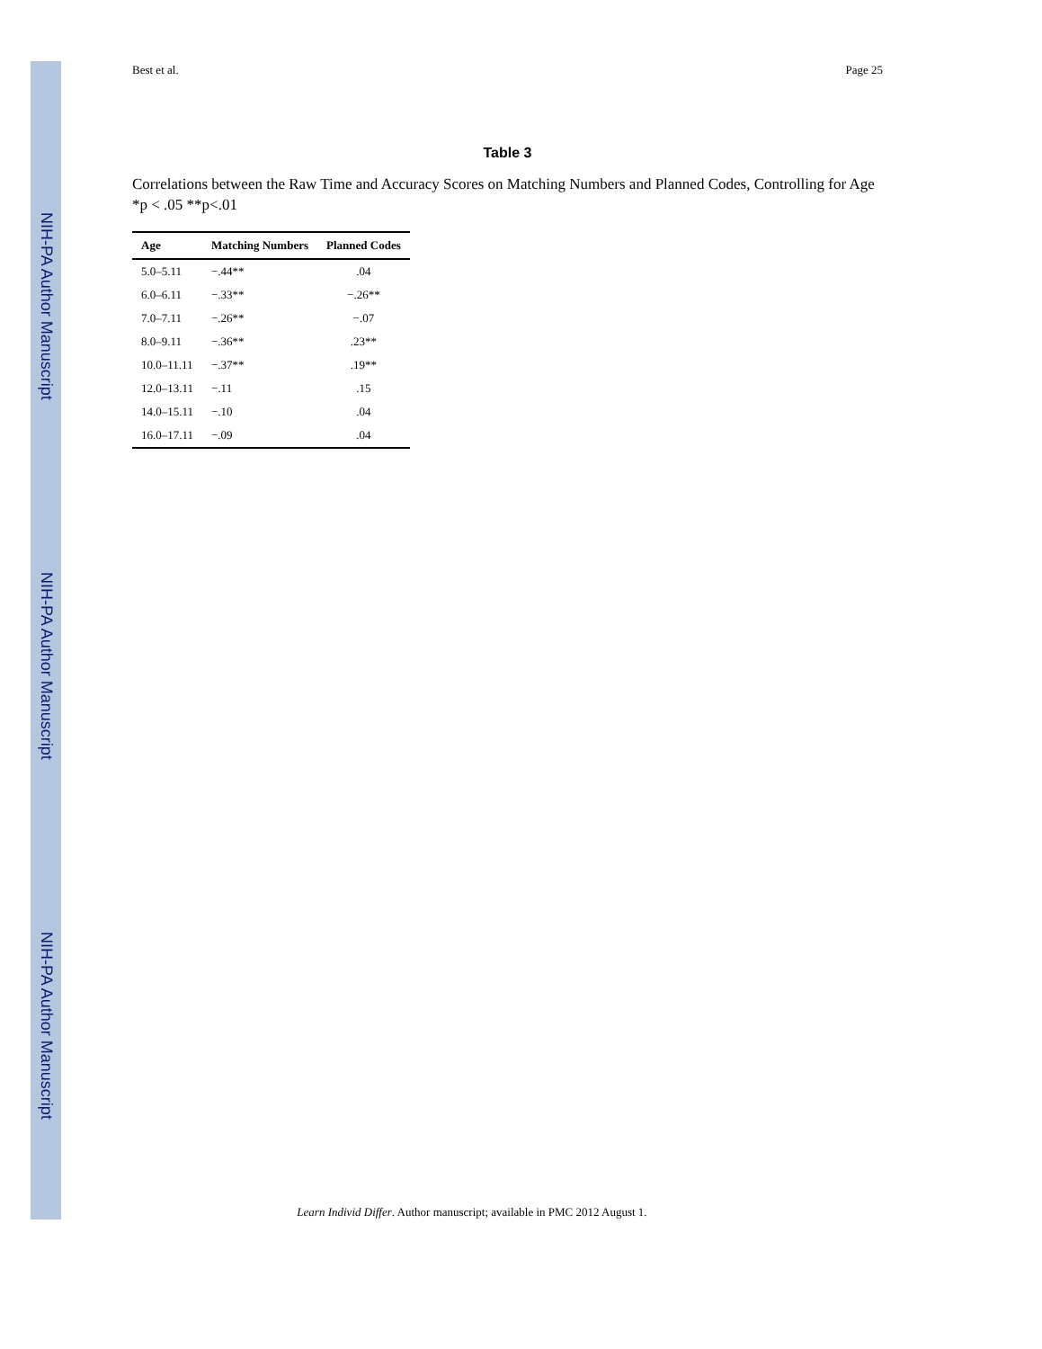NIH-PA Author Manuscript
NIH-PA Author Manuscript
NIH-PA Author Manuscript
Best et al. Page 25
Table 3
Correlations between the Raw Time and Accuracy Scores on Matching Numbers and Planned Codes, Controlling for Age *p < .05 **p<.01
| Age | Matching Numbers | Planned Codes |
| --- | --- | --- |
| 5.0–5.11 | −.44** | .04 |
| 6.0–6.11 | −.33** | −.26** |
| 7.0–7.11 | −.26** | −.07 |
| 8.0–9.11 | −.36** | .23** |
| 10.0–11.11 | −.37** | .19** |
| 12.0–13.11 | −.11 | .15 |
| 14.0–15.11 | −.10 | .04 |
| 16.0–17.11 | −.09 | .04 |
Learn Individ Differ. Author manuscript; available in PMC 2012 August 1.